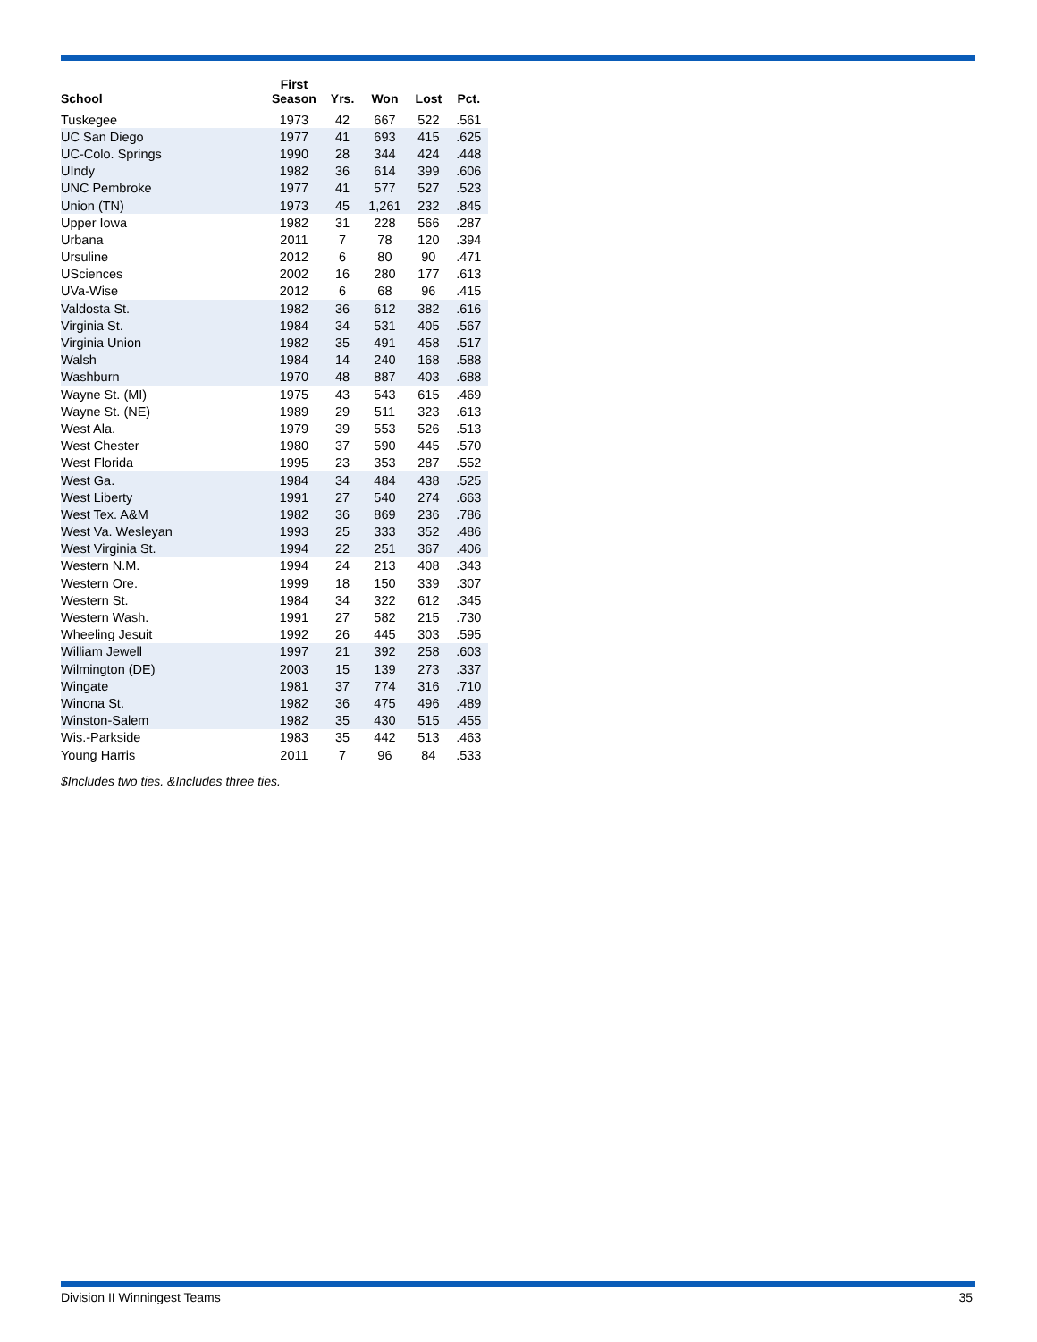| School | First Season | Yrs. | Won | Lost | Pct. |
| --- | --- | --- | --- | --- | --- |
| Tuskegee | 1973 | 42 | 667 | 522 | .561 |
| UC San Diego | 1977 | 41 | 693 | 415 | .625 |
| UC-Colo. Springs | 1990 | 28 | 344 | 424 | .448 |
| UIndy | 1982 | 36 | 614 | 399 | .606 |
| UNC Pembroke | 1977 | 41 | 577 | 527 | .523 |
| Union (TN) | 1973 | 45 | 1,261 | 232 | .845 |
| Upper Iowa | 1982 | 31 | 228 | 566 | .287 |
| Urbana | 2011 | 7 | 78 | 120 | .394 |
| Ursuline | 2012 | 6 | 80 | 90 | .471 |
| USciences | 2002 | 16 | 280 | 177 | .613 |
| UVa-Wise | 2012 | 6 | 68 | 96 | .415 |
| Valdosta St. | 1982 | 36 | 612 | 382 | .616 |
| Virginia St. | 1984 | 34 | 531 | 405 | .567 |
| Virginia Union | 1982 | 35 | 491 | 458 | .517 |
| Walsh | 1984 | 14 | 240 | 168 | .588 |
| Washburn | 1970 | 48 | 887 | 403 | .688 |
| Wayne St. (MI) | 1975 | 43 | 543 | 615 | .469 |
| Wayne St. (NE) | 1989 | 29 | 511 | 323 | .613 |
| West Ala. | 1979 | 39 | 553 | 526 | .513 |
| West Chester | 1980 | 37 | 590 | 445 | .570 |
| West Florida | 1995 | 23 | 353 | 287 | .552 |
| West Ga. | 1984 | 34 | 484 | 438 | .525 |
| West Liberty | 1991 | 27 | 540 | 274 | .663 |
| West Tex. A&M | 1982 | 36 | 869 | 236 | .786 |
| West Va. Wesleyan | 1993 | 25 | 333 | 352 | .486 |
| West Virginia St. | 1994 | 22 | 251 | 367 | .406 |
| Western N.M. | 1994 | 24 | 213 | 408 | .343 |
| Western Ore. | 1999 | 18 | 150 | 339 | .307 |
| Western St. | 1984 | 34 | 322 | 612 | .345 |
| Western Wash. | 1991 | 27 | 582 | 215 | .730 |
| Wheeling Jesuit | 1992 | 26 | 445 | 303 | .595 |
| William Jewell | 1997 | 21 | 392 | 258 | .603 |
| Wilmington (DE) | 2003 | 15 | 139 | 273 | .337 |
| Wingate | 1981 | 37 | 774 | 316 | .710 |
| Winona St. | 1982 | 36 | 475 | 496 | .489 |
| Winston-Salem | 1982 | 35 | 430 | 515 | .455 |
| Wis.-Parkside | 1983 | 35 | 442 | 513 | .463 |
| Young Harris | 2011 | 7 | 96 | 84 | .533 |
$Includes two ties. &Includes three ties.
Division II Winningest Teams 35